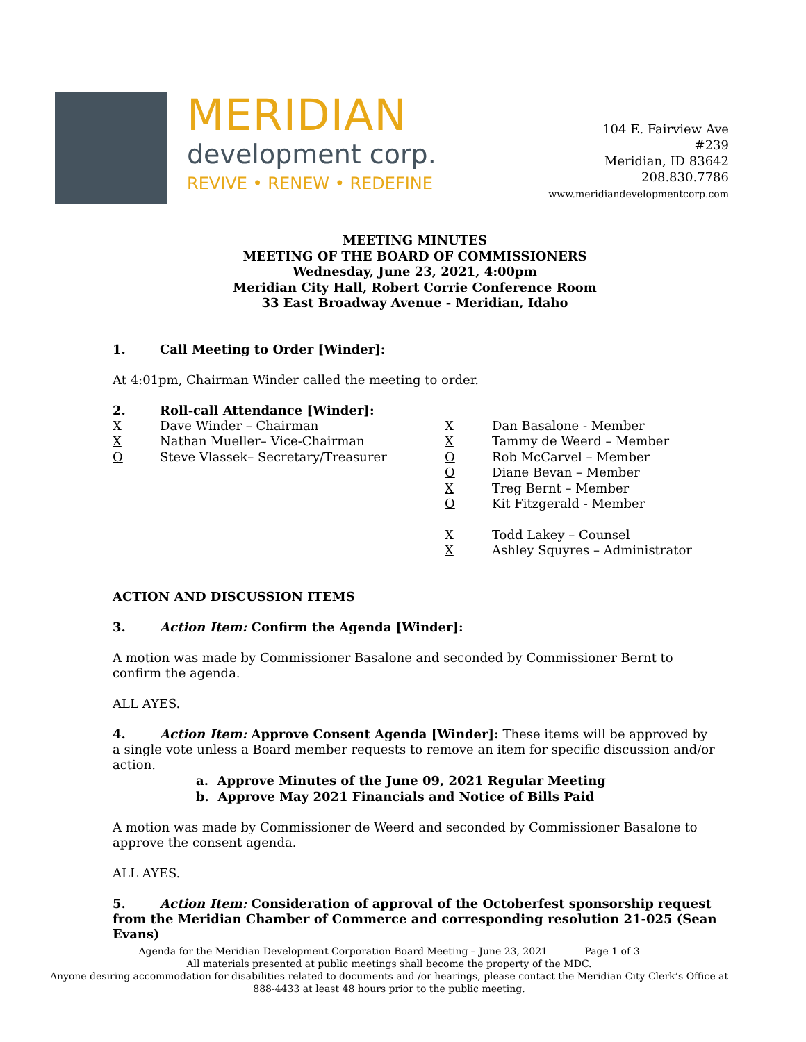MERIDIAN
development corp.
REVIVE • RENEW • REDEFINE
104 E. Fairview Ave
#239
Meridian, ID 83642
208.830.7786
www.meridiandevelopmentcorp.com
MEETING MINUTES
MEETING OF THE BOARD OF COMMISSIONERS
Wednesday, June 23, 2021, 4:00pm
Meridian City Hall, Robert Corrie Conference Room
33 East Broadway Avenue - Meridian, Idaho
1. Call Meeting to Order [Winder]:
At 4:01pm, Chairman Winder called the meeting to order.
2. Roll-call Attendance [Winder]:
X Dave Winder – Chairman
X Nathan Mueller– Vice-Chairman
O Steve Vlassek– Secretary/Treasurer
X Dan Basalone - Member
X Tammy de Weerd – Member
O Rob McCarvel – Member
O Diane Bevan – Member
X Treg Bernt – Member
O Kit Fitzgerald - Member
X Todd Lakey – Counsel
X Ashley Squyres – Administrator
ACTION AND DISCUSSION ITEMS
3. Action Item: Confirm the Agenda [Winder]:
A motion was made by Commissioner Basalone and seconded by Commissioner Bernt to confirm the agenda.
ALL AYES.
4. Action Item: Approve Consent Agenda [Winder]: These items will be approved by a single vote unless a Board member requests to remove an item for specific discussion and/or action.
a. Approve Minutes of the June 09, 2021 Regular Meeting
b. Approve May 2021 Financials and Notice of Bills Paid
A motion was made by Commissioner de Weerd and seconded by Commissioner Basalone to approve the consent agenda.
ALL AYES.
5. Action Item: Consideration of approval of the Octoberfest sponsorship request from the Meridian Chamber of Commerce and corresponding resolution 21-025 (Sean Evans)
Agenda for the Meridian Development Corporation Board Meeting – June 23, 2021 Page 1 of 3
All materials presented at public meetings shall become the property of the MDC.
Anyone desiring accommodation for disabilities related to documents and /or hearings, please contact the Meridian City Clerk’s Office at 888-4433 at least 48 hours prior to the public meeting.